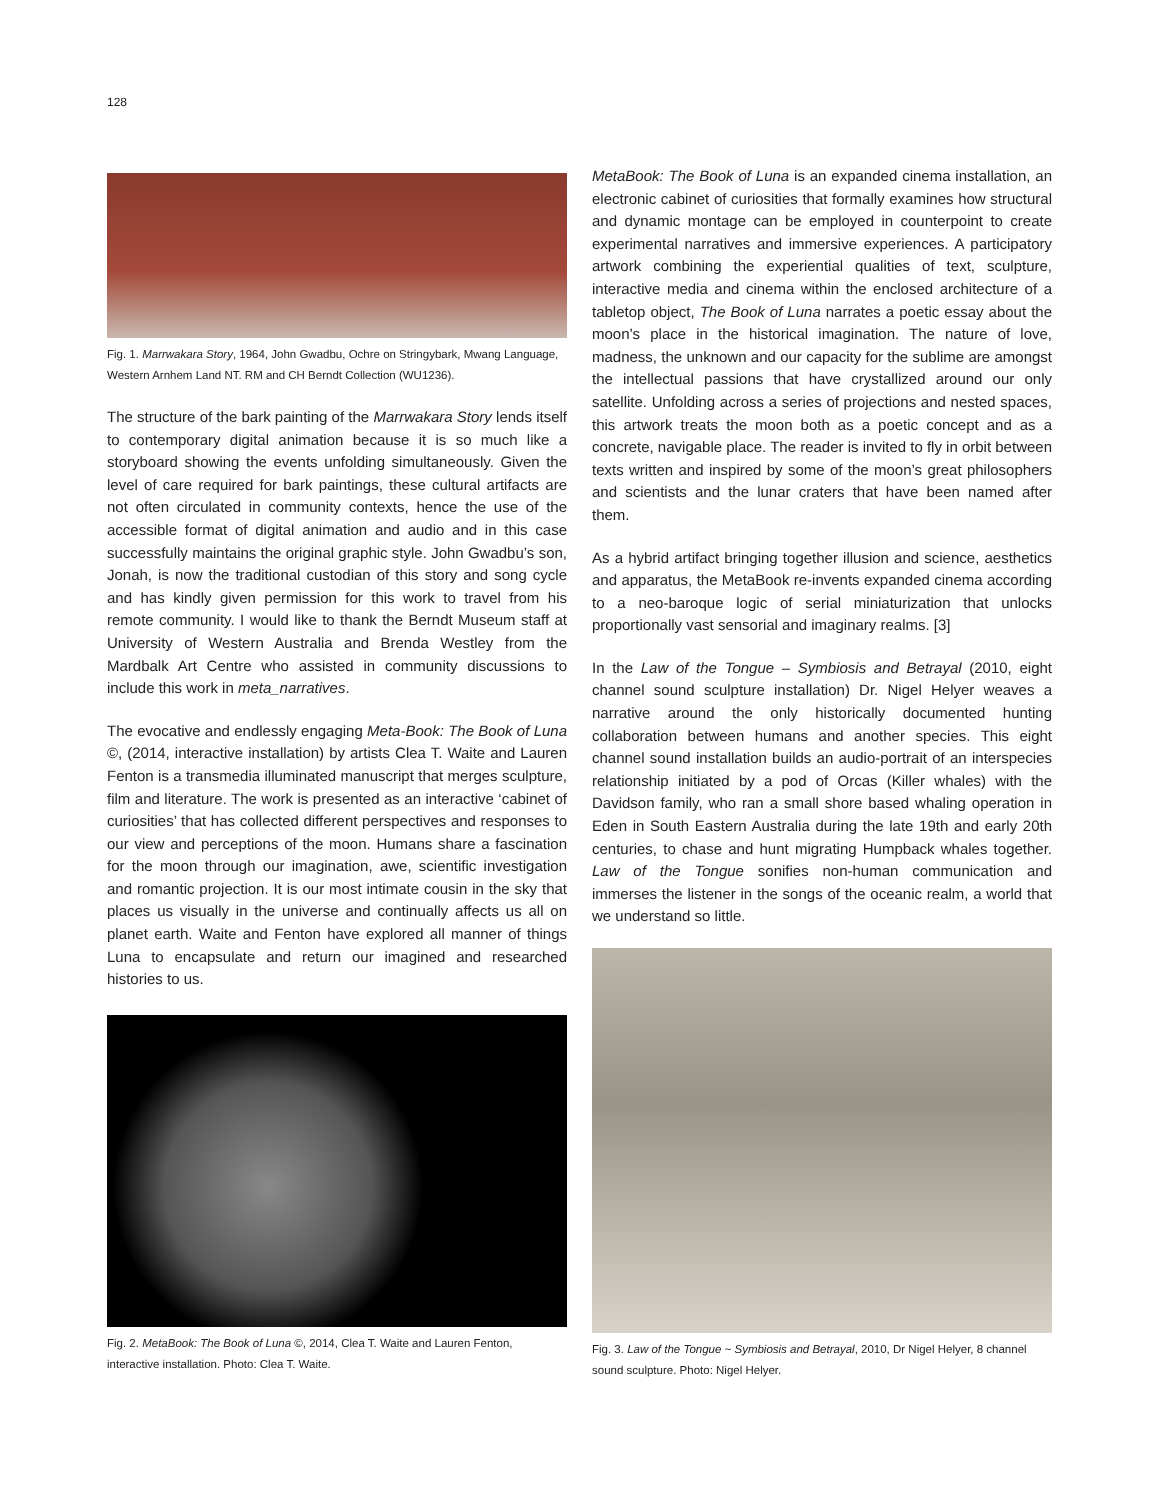128
Fig. 1. Marrwakara Story, 1964, John Gwadbu, Ochre on Stringybark, Mwang Language, Western Arnhem Land NT. RM and CH Berndt Collection (WU1236).
The structure of the bark painting of the Marrwakara Story lends itself to contemporary digital animation because it is so much like a storyboard showing the events unfolding simultaneously. Given the level of care required for bark paintings, these cultural artifacts are not often circulated in community contexts, hence the use of the accessible format of digital animation and audio and in this case successfully maintains the original graphic style. John Gwadbu’s son, Jonah, is now the traditional custodian of this story and song cycle and has kindly given permission for this work to travel from his remote community. I would like to thank the Berndt Museum staff at University of Western Australia and Brenda Westley from the Mardbalk Art Centre who assisted in community discussions to include this work in meta_narratives.
The evocative and endlessly engaging Meta-Book: The Book of Luna ©, (2014, interactive installation) by artists Clea T. Waite and Lauren Fenton is a transmedia illuminated manuscript that merges sculpture, film and literature. The work is presented as an interactive ‘cabinet of curiosities’ that has collected different perspectives and responses to our view and perceptions of the moon. Humans share a fascination for the moon through our imagination, awe, scientific investigation and romantic projection. It is our most intimate cousin in the sky that places us visually in the universe and continually affects us all on planet earth. Waite and Fenton have explored all manner of things Luna to encapsulate and return our imagined and researched histories to us.
Fig. 2. MetaBook: The Book of Luna ©, 2014, Clea T. Waite and Lauren Fenton, interactive installation. Photo: Clea T. Waite.
MetaBook: The Book of Luna is an expanded cinema installation, an electronic cabinet of curiosities that formally examines how structural and dynamic montage can be employed in counterpoint to create experimental narratives and immersive experiences. A participatory artwork combining the experiential qualities of text, sculpture, interactive media and cinema within the enclosed architecture of a tabletop object, The Book of Luna narrates a poetic essay about the moon’s place in the historical imagination. The nature of love, madness, the unknown and our capacity for the sublime are amongst the intellectual passions that have crystallized around our only satellite. Unfolding across a series of projections and nested spaces, this artwork treats the moon both as a poetic concept and as a concrete, navigable place. The reader is invited to fly in orbit between texts written and inspired by some of the moon’s great philosophers and scientists and the lunar craters that have been named after them.
As a hybrid artifact bringing together illusion and science, aesthetics and apparatus, the MetaBook re-invents expanded cinema according to a neo-baroque logic of serial miniaturization that unlocks proportionally vast sensorial and imaginary realms. [3]
In the Law of the Tongue – Symbiosis and Betrayal (2010, eight channel sound sculpture installation) Dr. Nigel Helyer weaves a narrative around the only historically documented hunting collaboration between humans and another species. This eight channel sound installation builds an audio-portrait of an interspecies relationship initiated by a pod of Orcas (Killer whales) with the Davidson family, who ran a small shore based whaling operation in Eden in South Eastern Australia during the late 19th and early 20th centuries, to chase and hunt migrating Humpback whales together. Law of the Tongue sonifies non-human communication and immerses the listener in the songs of the oceanic realm, a world that we understand so little.
Fig. 3. Law of the Tongue ~ Symbiosis and Betrayal, 2010, Dr Nigel Helyer, 8 channel sound sculpture. Photo: Nigel Helyer.